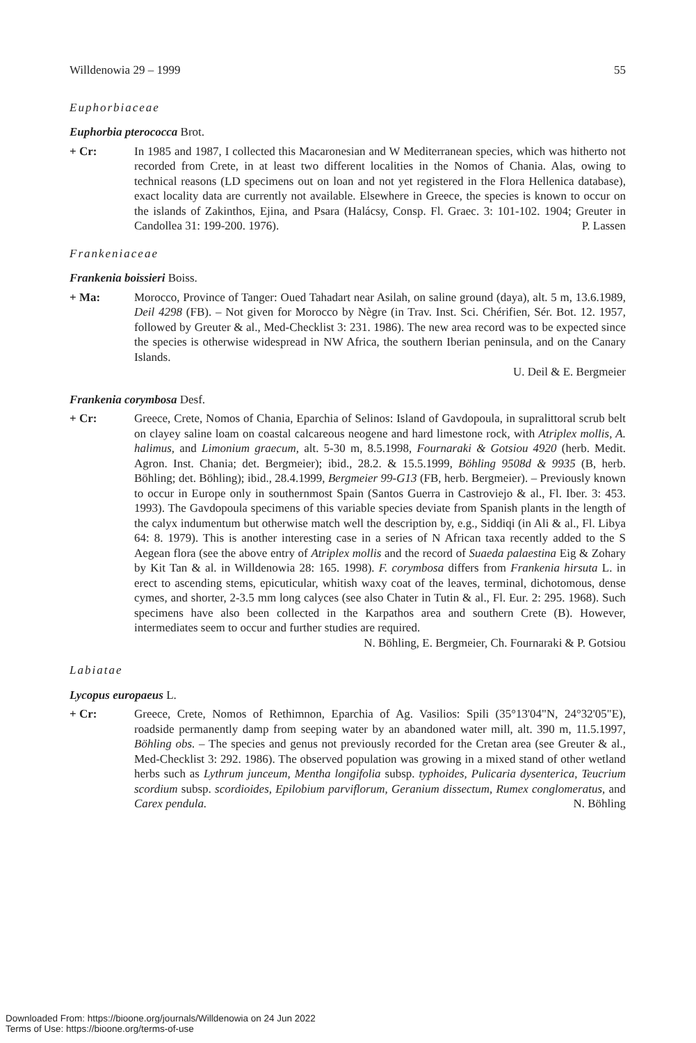Willdenowia 29 – 1999 55
Euphorbiaceae
Euphorbia pterococca Brot.
+ Cr: In 1985 and 1987, I collected this Macaronesian and W Mediterranean species, which was hitherto not recorded from Crete, in at least two different localities in the Nomos of Chania. Alas, owing to technical reasons (LD specimens out on loan and not yet registered in the Flora Hellenica database), exact locality data are currently not available. Elsewhere in Greece, the species is known to occur on the islands of Zakinthos, Ejina, and Psara (Halácsy, Consp. Fl. Graec. 3: 101-102. 1904; Greuter in Candollea 31: 199-200. 1976). P. Lassen
Frankeniaceae
Frankenia boissieri Boiss.
+ Ma: Morocco, Province of Tanger: Oued Tahadart near Asilah, on saline ground (daya), alt. 5 m, 13.6.1989, Deil 4298 (FB). – Not given for Morocco by Nègre (in Trav. Inst. Sci. Chérifien, Sér. Bot. 12. 1957, followed by Greuter & al., Med-Checklist 3: 231. 1986). The new area record was to be expected since the species is otherwise widespread in NW Africa, the southern Iberian peninsula, and on the Canary Islands.
U. Deil & E. Bergmeier
Frankenia corymbosa Desf.
+ Cr: Greece, Crete, Nomos of Chania, Eparchia of Selinos: Island of Gavdopoula, in supralittoral scrub belt on clayey saline loam on coastal calcareous neogene and hard limestone rock, with Atriplex mollis, A. halimus, and Limonium graecum, alt. 5-30 m, 8.5.1998, Fournaraki & Gotsiou 4920 (herb. Medit. Agron. Inst. Chania; det. Bergmeier); ibid., 28.2. & 15.5.1999, Böhling 9508d & 9935 (B, herb. Böhling; det. Böhling); ibid., 28.4.1999, Bergmeier 99-G13 (FB, herb. Bergmeier). – Previously known to occur in Europe only in southernmost Spain (Santos Guerra in Castroviejo & al., Fl. Iber. 3: 453. 1993). The Gavdopoula specimens of this variable species deviate from Spanish plants in the length of the calyx indumentum but otherwise match well the description by, e.g., Siddiqi (in Ali & al., Fl. Libya 64: 8. 1979). This is another interesting case in a series of N African taxa recently added to the S Aegean flora (see the above entry of Atriplex mollis and the record of Suaeda palaestina Eig & Zohary by Kit Tan & al. in Willdenowia 28: 165. 1998). F. corymbosa differs from Frankenia hirsuta L. in erect to ascending stems, epicuticular, whitish waxy coat of the leaves, terminal, dichotomous, dense cymes, and shorter, 2-3.5 mm long calyces (see also Chater in Tutin & al., Fl. Eur. 2: 295. 1968). Such specimens have also been collected in the Karpathos area and southern Crete (B). However, intermediates seem to occur and further studies are required.
N. Böhling, E. Bergmeier, Ch. Fournaraki & P. Gotsiou
Labiatae
Lycopus europaeus L.
+ Cr: Greece, Crete, Nomos of Rethimnon, Eparchia of Ag. Vasilios: Spili (35°13'04"N, 24°32'05"E), roadside permanently damp from seeping water by an abandoned water mill, alt. 390 m, 11.5.1997, Böhling obs. – The species and genus not previously recorded for the Cretan area (see Greuter & al., Med-Checklist 3: 292. 1986). The observed population was growing in a mixed stand of other wetland herbs such as Lythrum junceum, Mentha longifolia subsp. typhoides, Pulicaria dysenterica, Teucrium scordium subsp. scordioides, Epilobium parviflorum, Geranium dissectum, Rumex conglomeratus, and Carex pendula. N. Böhling
Downloaded From: https://bioone.org/journals/Willdenowia on 24 Jun 2022
Terms of Use: https://bioone.org/terms-of-use